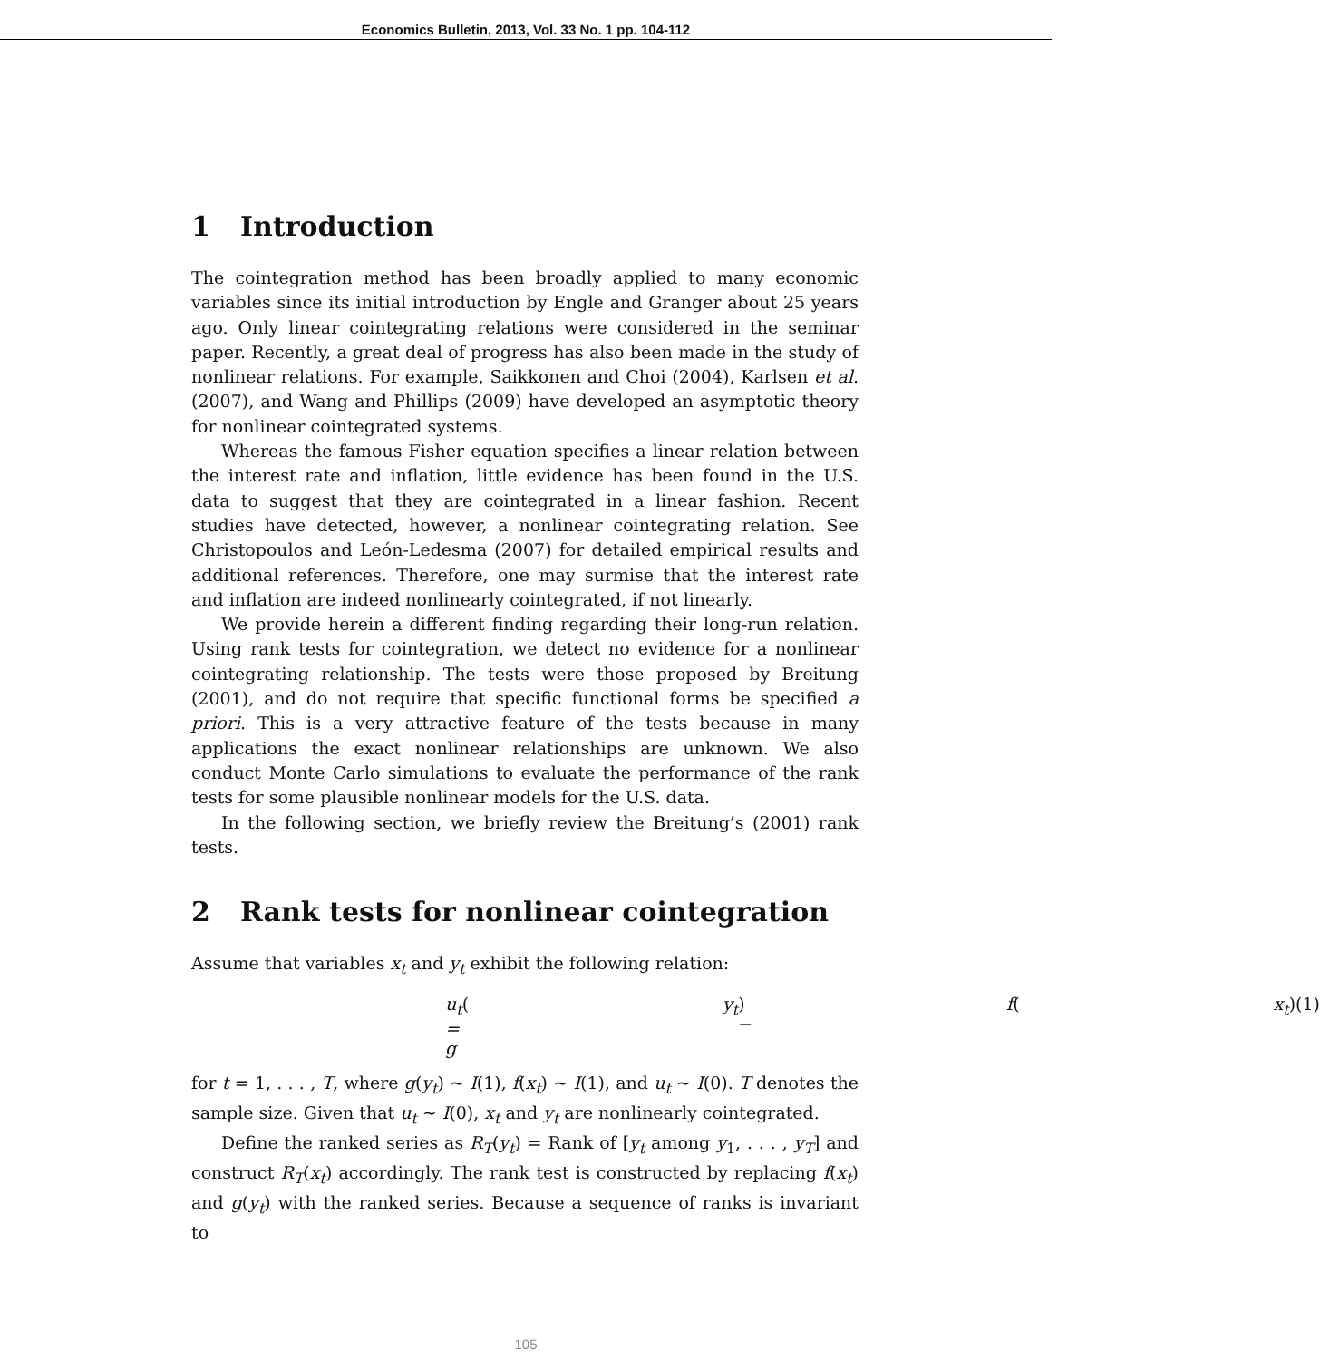Economics Bulletin, 2013, Vol. 33 No. 1 pp. 104-112
1 Introduction
The cointegration method has been broadly applied to many economic variables since its initial introduction by Engle and Granger about 25 years ago. Only linear cointegrating relations were considered in the seminar paper. Recently, a great deal of progress has also been made in the study of nonlinear relations. For example, Saikkonen and Choi (2004), Karlsen et al. (2007), and Wang and Phillips (2009) have developed an asymptotic theory for nonlinear cointegrated systems.
Whereas the famous Fisher equation specifies a linear relation between the interest rate and inflation, little evidence has been found in the U.S. data to suggest that they are cointegrated in a linear fashion. Recent studies have detected, however, a nonlinear cointegrating relation. See Christopoulos and León-Ledesma (2007) for detailed empirical results and additional references. Therefore, one may surmise that the interest rate and inflation are indeed nonlinearly cointegrated, if not linearly.
We provide herein a different finding regarding their long-run relation. Using rank tests for cointegration, we detect no evidence for a nonlinear cointegrating relationship. The tests were those proposed by Breitung (2001), and do not require that specific functional forms be specified a priori. This is a very attractive feature of the tests because in many applications the exact nonlinear relationships are unknown. We also conduct Monte Carlo simulations to evaluate the performance of the rank tests for some plausible nonlinear models for the U.S. data.
In the following section, we briefly review the Breitung’s (2001) rank tests.
2 Rank tests for nonlinear cointegration
Assume that variables x<sub>t</sub> and y<sub>t</sub> exhibit the following relation:
u<sub>t</sub> = g (y<sub>t</sub>) − f (x<sub>t</sub>) (1)
for t = 1, . . . , T, where g(y<sub>t</sub>) ∼ I(1), f(x<sub>t</sub>) ∼ I(1), and u<sub>t</sub> ∼ I(0). T denotes the sample size. Given that u<sub>t</sub> ∼ I(0), x<sub>t</sub> and y<sub>t</sub> are nonlinearly cointegrated.
Define the ranked series as R<sub>T</sub>(y<sub>t</sub>) = Rank of [y<sub>t</sub> among y<sub>1</sub>, . . . , y<sub>T</sub>] and construct R<sub>T</sub>(x<sub>t</sub>) accordingly. The rank test is constructed by replacing f(x<sub>t</sub>) and g(y<sub>t</sub>) with the ranked series. Because a sequence of ranks is invariant to
105